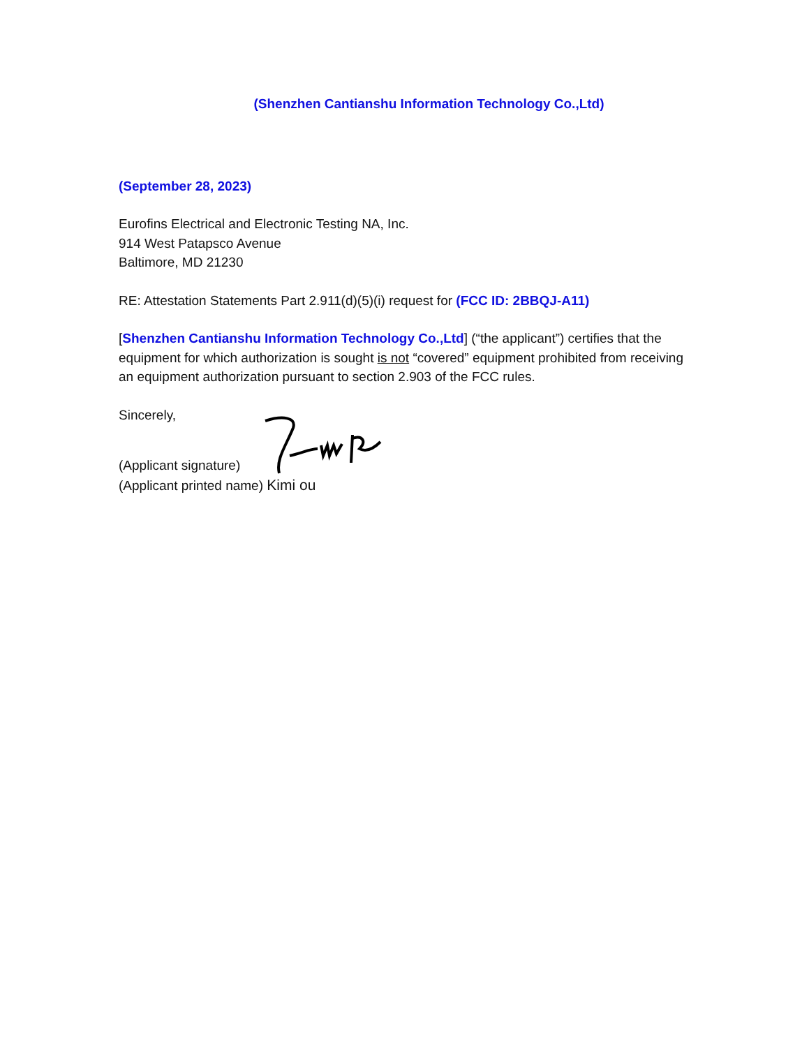(Shenzhen Cantianshu Information Technology Co.,Ltd)
(September 28, 2023)
Eurofins Electrical and Electronic Testing NA, Inc.
914 West Patapsco Avenue
Baltimore, MD 21230
RE: Attestation Statements Part 2.911(d)(5)(i) request for (FCC ID: 2BBQJ-A11)
[Shenzhen Cantianshu Information Technology Co.,Ltd] (“the applicant”) certifies that the equipment for which authorization is sought is not “covered” equipment prohibited from receiving an equipment authorization pursuant to section 2.903 of the FCC rules.
Sincerely,
(Applicant signature)
(Applicant printed name) Kimi ou